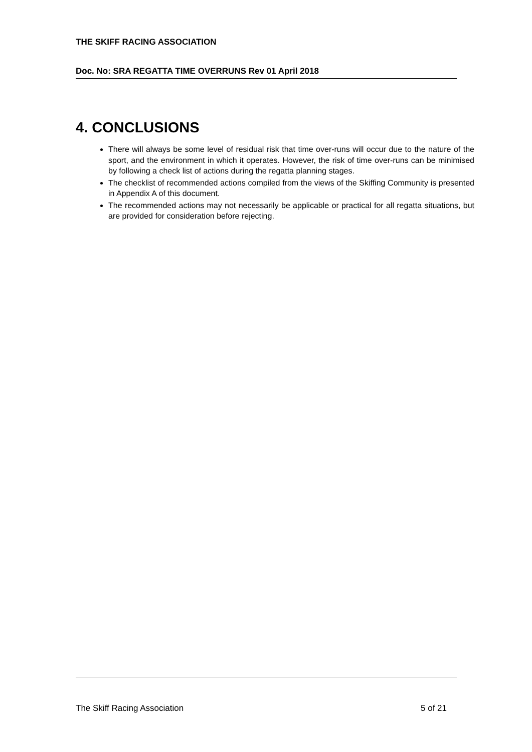THE SKIFF RACING ASSOCIATION
Doc. No: SRA REGATTA TIME OVERRUNS Rev 01 April 2018
4. CONCLUSIONS
There will always be some level of residual risk that time over-runs will occur due to the nature of the sport, and the environment in which it operates. However, the risk of time over-runs can be minimised by following a check list of actions during the regatta planning stages.
The checklist of recommended actions compiled from the views of the Skiffing Community is presented in Appendix A of this document.
The recommended actions may not necessarily be applicable or practical for all regatta situations, but are provided for consideration before rejecting.
The Skiff Racing Association 5 of 21